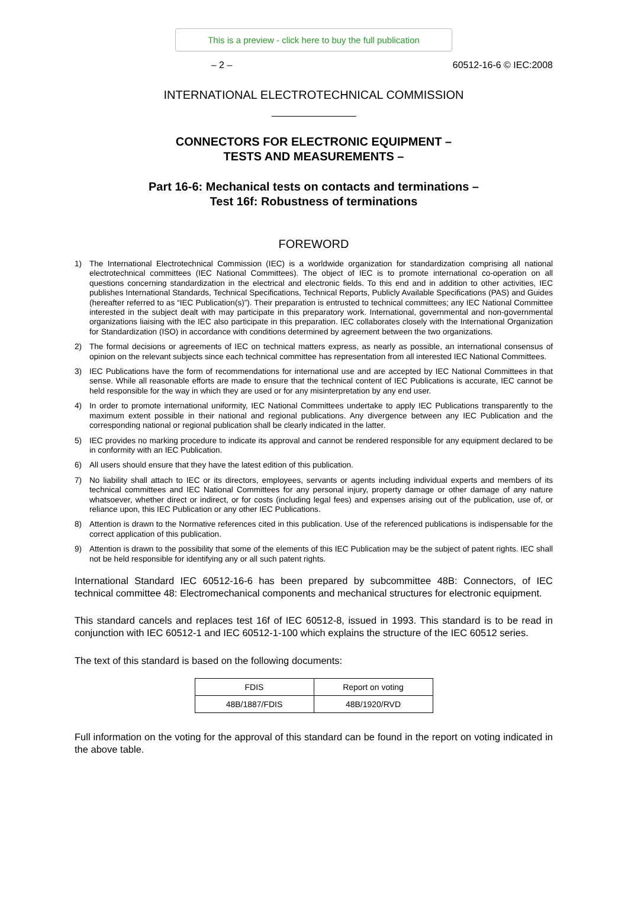This is a preview - click here to buy the full publication
– 2 – 60512-16-6 © IEC:2008
INTERNATIONAL ELECTROTECHNICAL COMMISSION
CONNECTORS FOR ELECTRONIC EQUIPMENT –
TESTS AND MEASUREMENTS –
Part 16-6: Mechanical tests on contacts and terminations –
Test 16f: Robustness of terminations
FOREWORD
1) The International Electrotechnical Commission (IEC) is a worldwide organization for standardization comprising all national electrotechnical committees (IEC National Committees). The object of IEC is to promote international co-operation on all questions concerning standardization in the electrical and electronic fields. To this end and in addition to other activities, IEC publishes International Standards, Technical Specifications, Technical Reports, Publicly Available Specifications (PAS) and Guides (hereafter referred to as “IEC Publication(s)”). Their preparation is entrusted to technical committees; any IEC National Committee interested in the subject dealt with may participate in this preparatory work. International, governmental and non-governmental organizations liaising with the IEC also participate in this preparation. IEC collaborates closely with the International Organization for Standardization (ISO) in accordance with conditions determined by agreement between the two organizations.
2) The formal decisions or agreements of IEC on technical matters express, as nearly as possible, an international consensus of opinion on the relevant subjects since each technical committee has representation from all interested IEC National Committees.
3) IEC Publications have the form of recommendations for international use and are accepted by IEC National Committees in that sense. While all reasonable efforts are made to ensure that the technical content of IEC Publications is accurate, IEC cannot be held responsible for the way in which they are used or for any misinterpretation by any end user.
4) In order to promote international uniformity, IEC National Committees undertake to apply IEC Publications transparently to the maximum extent possible in their national and regional publications. Any divergence between any IEC Publication and the corresponding national or regional publication shall be clearly indicated in the latter.
5) IEC provides no marking procedure to indicate its approval and cannot be rendered responsible for any equipment declared to be in conformity with an IEC Publication.
6) All users should ensure that they have the latest edition of this publication.
7) No liability shall attach to IEC or its directors, employees, servants or agents including individual experts and members of its technical committees and IEC National Committees for any personal injury, property damage or other damage of any nature whatsoever, whether direct or indirect, or for costs (including legal fees) and expenses arising out of the publication, use of, or reliance upon, this IEC Publication or any other IEC Publications.
8) Attention is drawn to the Normative references cited in this publication. Use of the referenced publications is indispensable for the correct application of this publication.
9) Attention is drawn to the possibility that some of the elements of this IEC Publication may be the subject of patent rights. IEC shall not be held responsible for identifying any or all such patent rights.
International Standard IEC 60512-16-6 has been prepared by subcommittee 48B: Connectors, of IEC technical committee 48: Electromechanical components and mechanical structures for electronic equipment.
This standard cancels and replaces test 16f of IEC 60512-8, issued in 1993. This standard is to be read in conjunction with IEC 60512-1 and IEC 60512-1-100 which explains the structure of the IEC 60512 series.
The text of this standard is based on the following documents:
| FDIS | Report on voting |
| --- | --- |
| 48B/1887/FDIS | 48B/1920/RVD |
Full information on the voting for the approval of this standard can be found in the report on voting indicated in the above table.